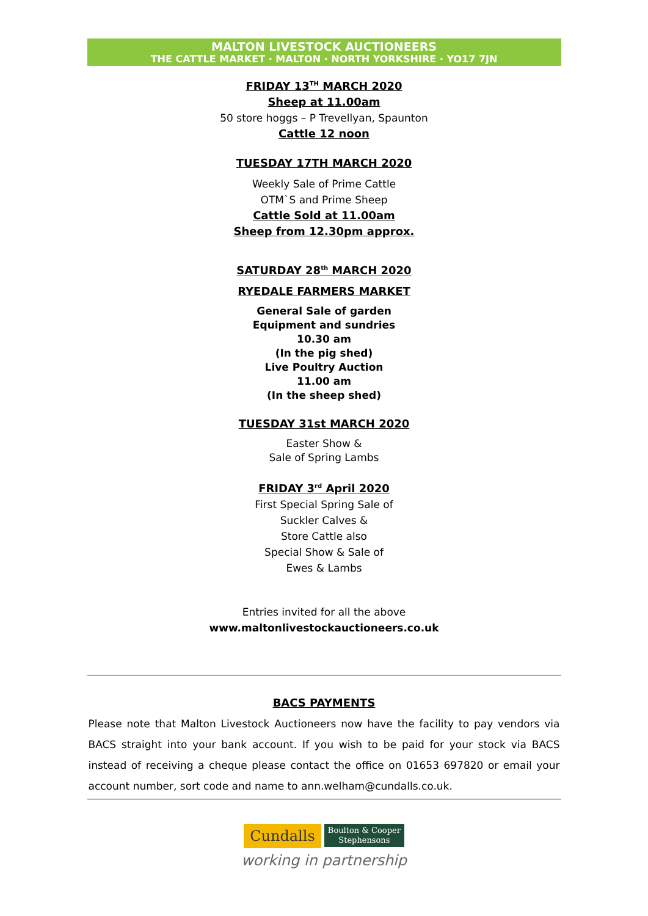MALTON LIVESTOCK AUCTIONEERS
THE CATTLE MARKET · MALTON · NORTH YORKSHIRE · YO17 7JN
FRIDAY 13<sup>TH</sup> MARCH 2020
Sheep at 11.00am
50 store hoggs – P Trevellyan, Spaunton
Cattle 12 noon
TUESDAY 17TH MARCH 2020
Weekly Sale of Prime Cattle
OTM`S and Prime Sheep
Cattle Sold at 11.00am
Sheep from 12.30pm approx.
SATURDAY 28<sup>th</sup> MARCH 2020
RYEDALE FARMERS MARKET
General Sale of garden
Equipment and sundries
10.30 am
(In the pig shed)
Live Poultry Auction
11.00 am
(In the sheep shed)
TUESDAY 31st MARCH 2020
Easter Show &
Sale of Spring Lambs
FRIDAY 3<sup>rd</sup> April 2020
First Special Spring Sale of
Suckler Calves &
Store Cattle also
Special Show & Sale of
Ewes & Lambs
Entries invited for all the above
www.maltonlivestockauctioneers.co.uk
BACS PAYMENTS
Please note that Malton Livestock Auctioneers now have the facility to pay vendors via BACS straight into your bank account. If you wish to be paid for your stock via BACS instead of receiving a cheque please contact the office on 01653 697820 or email your account number, sort code and name to ann.welham@cundalls.co.uk.
Cundalls Boulton & Cooper
Stephensons
working in partnership